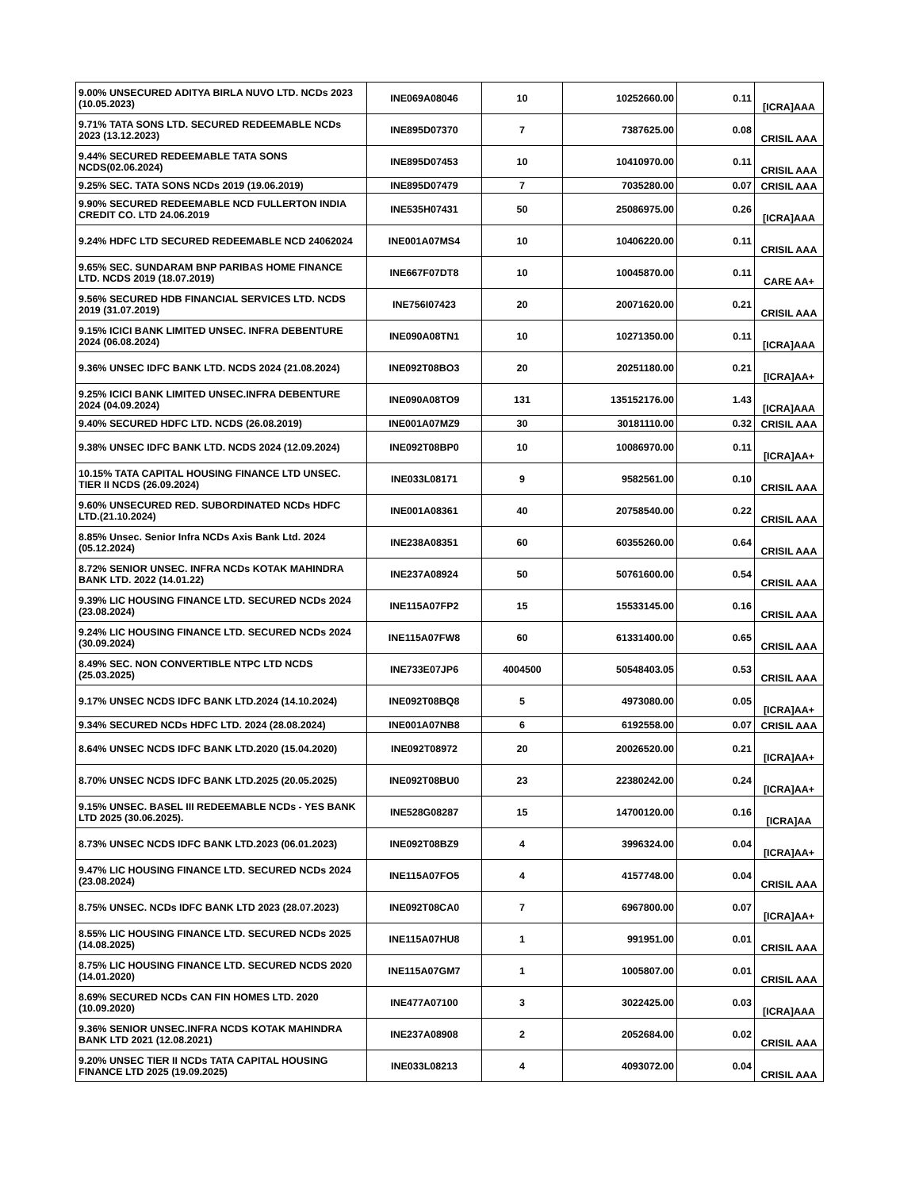| 9.00% UNSECURED ADITYA BIRLA NUVO LTD. NCDs 2023 (10.05.2023) | INE069A08046 | 10 | 10252660.00 | 0.11 | [ICRA]AAA |
| 9.71% TATA SONS LTD. SECURED REDEEMABLE NCDs 2023 (13.12.2023) | INE895D07370 | 7 | 7387625.00 | 0.08 | CRISIL AAA |
| 9.44% SECURED REDEEMABLE TATA SONS NCDS(02.06.2024) | INE895D07453 | 10 | 10410970.00 | 0.11 | CRISIL AAA |
| 9.25% SEC. TATA SONS NCDs 2019 (19.06.2019) | INE895D07479 | 7 | 7035280.00 | 0.07 | CRISIL AAA |
| 9.90% SECURED REDEEMABLE NCD FULLERTON INDIA CREDIT CO. LTD 24.06.2019 | INE535H07431 | 50 | 25086975.00 | 0.26 | [ICRA]AAA |
| 9.24% HDFC LTD SECURED REDEEMABLE NCD 24062024 | INE001A07MS4 | 10 | 10406220.00 | 0.11 | CRISIL AAA |
| 9.65% SEC. SUNDARAM BNP PARIBAS HOME FINANCE LTD. NCDS 2019 (18.07.2019) | INE667F07DT8 | 10 | 10045870.00 | 0.11 | CARE AA+ |
| 9.56% SECURED HDB FINANCIAL SERVICES LTD. NCDS 2019 (31.07.2019) | INE756I07423 | 20 | 20071620.00 | 0.21 | CRISIL AAA |
| 9.15% ICICI BANK LIMITED UNSEC. INFRA DEBENTURE 2024 (06.08.2024) | INE090A08TN1 | 10 | 10271350.00 | 0.11 | [ICRA]AAA |
| 9.36% UNSEC IDFC BANK LTD. NCDS 2024 (21.08.2024) | INE092T08BO3 | 20 | 20251180.00 | 0.21 | [ICRA]AA+ |
| 9.25% ICICI BANK LIMITED UNSEC.INFRA DEBENTURE 2024 (04.09.2024) | INE090A08TO9 | 131 | 135152176.00 | 1.43 | [ICRA]AAA |
| 9.40% SECURED HDFC LTD. NCDS (26.08.2019) | INE001A07MZ9 | 30 | 30181110.00 | 0.32 | CRISIL AAA |
| 9.38% UNSEC IDFC BANK LTD. NCDS 2024 (12.09.2024) | INE092T08BP0 | 10 | 10086970.00 | 0.11 | [ICRA]AA+ |
| 10.15% TATA CAPITAL HOUSING FINANCE LTD UNSEC. TIER II NCDS (26.09.2024) | INE033L08171 | 9 | 9582561.00 | 0.10 | CRISIL AAA |
| 9.60% UNSECURED RED. SUBORDINATED NCDs HDFC LTD.(21.10.2024) | INE001A08361 | 40 | 20758540.00 | 0.22 | CRISIL AAA |
| 8.85% Unsec. Senior Infra NCDs Axis Bank Ltd. 2024 (05.12.2024) | INE238A08351 | 60 | 60355260.00 | 0.64 | CRISIL AAA |
| 8.72% SENIOR UNSEC. INFRA NCDs KOTAK MAHINDRA BANK LTD. 2022 (14.01.22) | INE237A08924 | 50 | 50761600.00 | 0.54 | CRISIL AAA |
| 9.39% LIC HOUSING FINANCE LTD. SECURED NCDs 2024 (23.08.2024) | INE115A07FP2 | 15 | 15533145.00 | 0.16 | CRISIL AAA |
| 9.24% LIC HOUSING FINANCE LTD. SECURED NCDs 2024 (30.09.2024) | INE115A07FW8 | 60 | 61331400.00 | 0.65 | CRISIL AAA |
| 8.49% SEC. NON CONVERTIBLE NTPC LTD NCDS (25.03.2025) | INE733E07JP6 | 4004500 | 50548403.05 | 0.53 | CRISIL AAA |
| 9.17% UNSEC NCDS IDFC BANK LTD.2024 (14.10.2024) | INE092T08BQ8 | 5 | 4973080.00 | 0.05 | [ICRA]AA+ |
| 9.34% SECURED NCDs HDFC LTD. 2024 (28.08.2024) | INE001A07NB8 | 6 | 6192558.00 | 0.07 | CRISIL AAA |
| 8.64% UNSEC NCDS IDFC BANK LTD.2020 (15.04.2020) | INE092T08972 | 20 | 20026520.00 | 0.21 | [ICRA]AA+ |
| 8.70% UNSEC NCDS IDFC BANK LTD.2025 (20.05.2025) | INE092T08BU0 | 23 | 22380242.00 | 0.24 | [ICRA]AA+ |
| 9.15% UNSEC. BASEL III REDEEMABLE NCDs - YES BANK LTD 2025 (30.06.2025). | INE528G08287 | 15 | 14700120.00 | 0.16 | [ICRA]AA |
| 8.73% UNSEC NCDS IDFC BANK LTD.2023 (06.01.2023) | INE092T08BZ9 | 4 | 3996324.00 | 0.04 | [ICRA]AA+ |
| 9.47% LIC HOUSING FINANCE LTD. SECURED NCDs 2024 (23.08.2024) | INE115A07FO5 | 4 | 4157748.00 | 0.04 | CRISIL AAA |
| 8.75% UNSEC. NCDs IDFC BANK LTD 2023 (28.07.2023) | INE092T08CA0 | 7 | 6967800.00 | 0.07 | [ICRA]AA+ |
| 8.55% LIC HOUSING FINANCE LTD. SECURED NCDs 2025 (14.08.2025) | INE115A07HU8 | 1 | 991951.00 | 0.01 | CRISIL AAA |
| 8.75% LIC HOUSING FINANCE LTD. SECURED NCDS 2020 (14.01.2020) | INE115A07GM7 | 1 | 1005807.00 | 0.01 | CRISIL AAA |
| 8.69% SECURED NCDs CAN FIN HOMES LTD. 2020 (10.09.2020) | INE477A07100 | 3 | 3022425.00 | 0.03 | [ICRA]AAA |
| 9.36% SENIOR UNSEC.INFRA NCDS KOTAK MAHINDRA BANK LTD 2021 (12.08.2021) | INE237A08908 | 2 | 2052684.00 | 0.02 | CRISIL AAA |
| 9.20% UNSEC TIER II NCDs TATA CAPITAL HOUSING FINANCE LTD 2025 (19.09.2025) | INE033L08213 | 4 | 4093072.00 | 0.04 | CRISIL AAA |